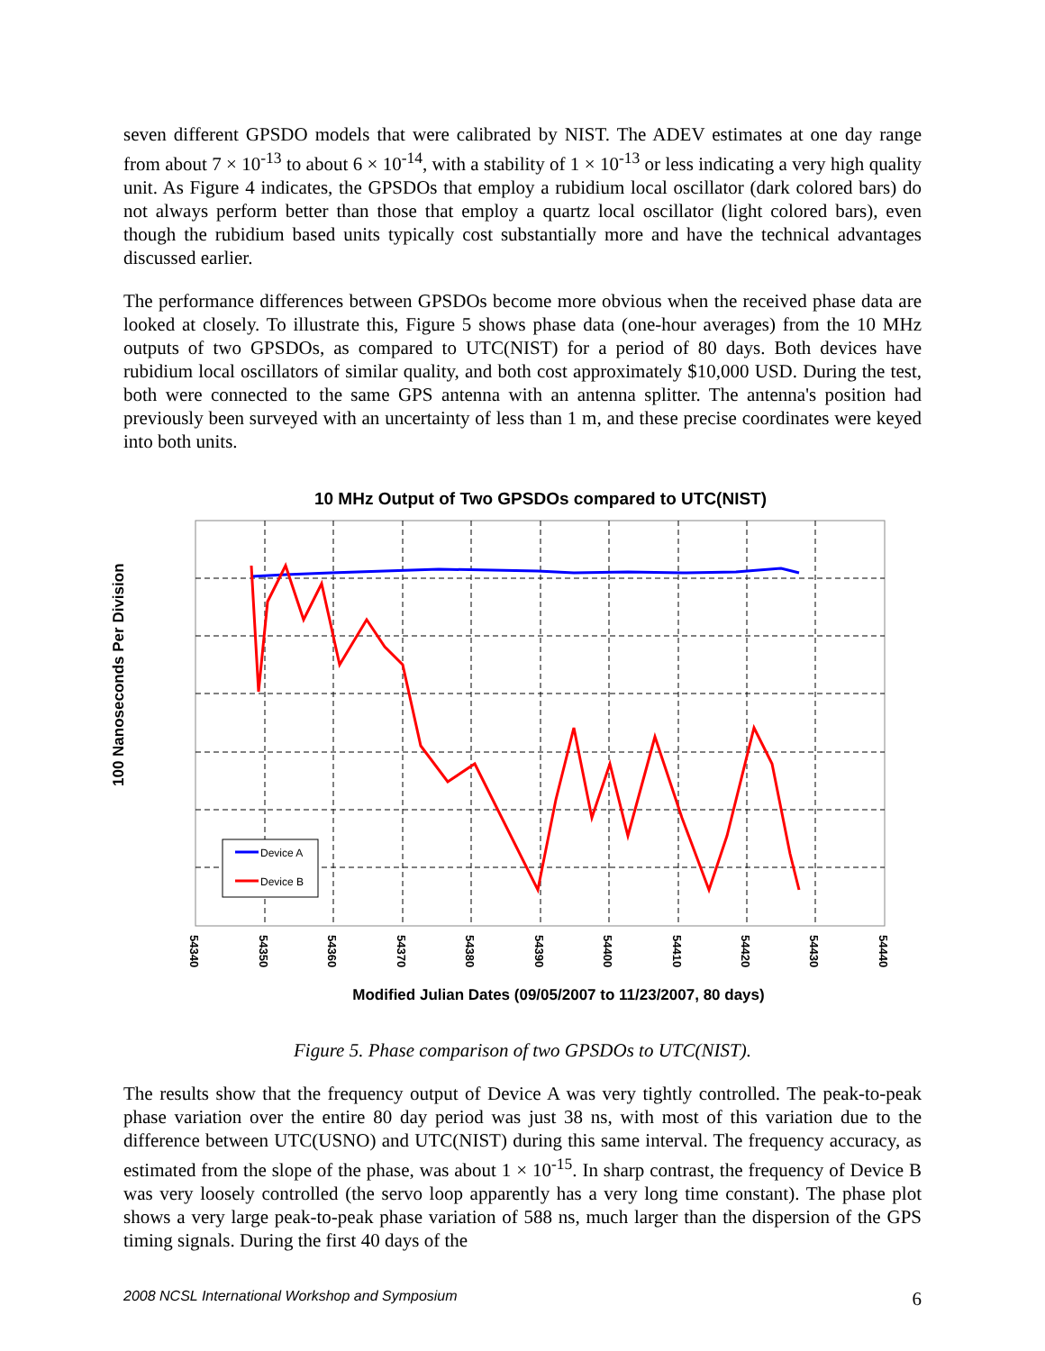seven different GPSDO models that were calibrated by NIST. The ADEV estimates at one day range from about 7 × 10<sup>-13</sup> to about 6 × 10<sup>-14</sup>, with a stability of 1 × 10<sup>-13</sup> or less indicating a very high quality unit. As Figure 4 indicates, the GPSDOs that employ a rubidium local oscillator (dark colored bars) do not always perform better than those that employ a quartz local oscillator (light colored bars), even though the rubidium based units typically cost substantially more and have the technical advantages discussed earlier.
The performance differences between GPSDOs become more obvious when the received phase data are looked at closely. To illustrate this, Figure 5 shows phase data (one-hour averages) from the 10 MHz outputs of two GPSDOs, as compared to UTC(NIST) for a period of 80 days. Both devices have rubidium local oscillators of similar quality, and both cost approximately $10,000 USD. During the test, both were connected to the same GPS antenna with an antenna splitter. The antenna's position had previously been surveyed with an uncertainty of less than 1 m, and these precise coordinates were keyed into both units.
10 MHz Output of Two GPSDOs compared to UTC(NIST)
100 Nanoseconds Per Division
Device A
Device B
54340
54350
54360
54370
54380
54390
54400
54410
54420
54430
54440
Modified Julian Dates (09/05/2007 to 11/23/2007, 80 days)
Figure 5. Phase comparison of two GPSDOs to UTC(NIST).
The results show that the frequency output of Device A was very tightly controlled. The peak-to-peak phase variation over the entire 80 day period was just 38 ns, with most of this variation due to the difference between UTC(USNO) and UTC(NIST) during this same interval. The frequency accuracy, as estimated from the slope of the phase, was about 1 × 10<sup>-15</sup>. In sharp contrast, the frequency of Device B was very loosely controlled (the servo loop apparently has a very long time constant). The phase plot shows a very large peak-to-peak phase variation of 588 ns, much larger than the dispersion of the GPS timing signals. During the first 40 days of the
2008 NCSL International Workshop and Symposium 6